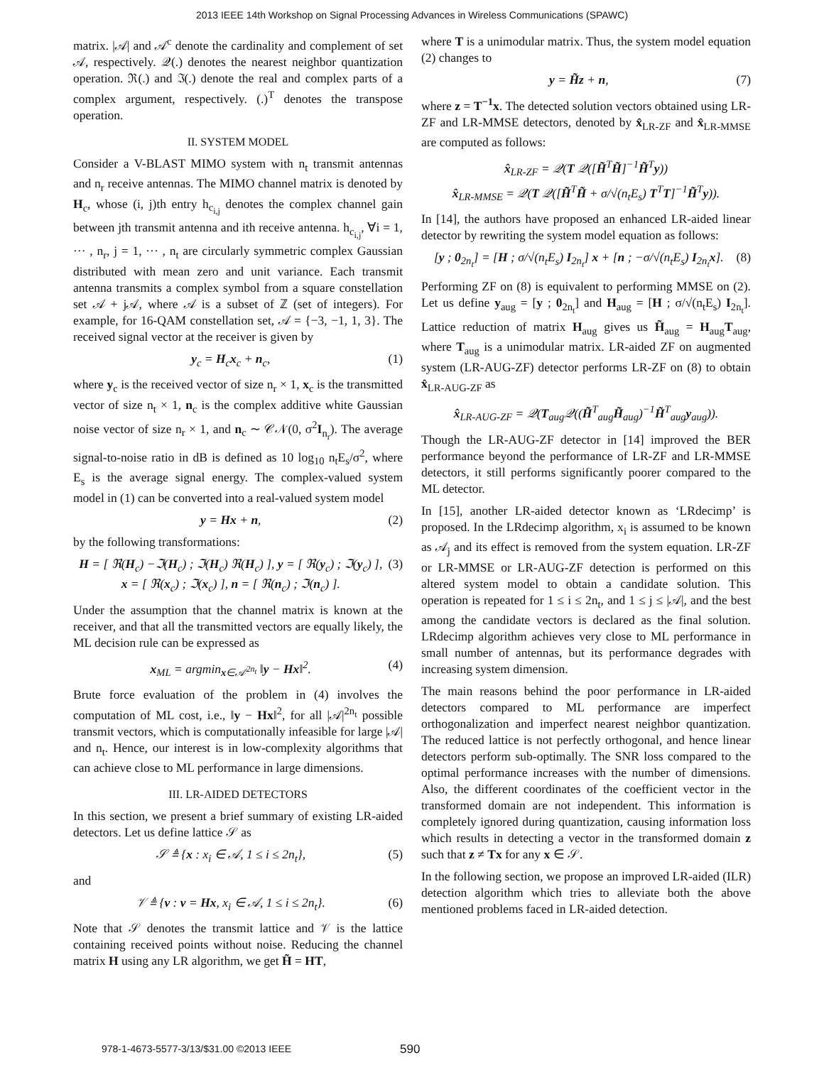2013 IEEE 14th Workshop on Signal Processing Advances in Wireless Communications (SPAWC)
matrix. |𝒜| and 𝒜<sup>c</sup> denote the cardinality and complement of set 𝒜, respectively. 𝒬(.) denotes the nearest neighbor quantization operation. ℜ(.) and ℑ(.) denote the real and complex parts of a complex argument, respectively. (.)<sup>T</sup> denotes the transpose operation.
II. SYSTEM MODEL
Consider a V-BLAST MIMO system with n<sub>t</sub> transmit antennas and n<sub>r</sub> receive antennas. The MIMO channel matrix is denoted by H<sub>c</sub>, whose (i, j)th entry h<sub>c<sub>i,j</sub></sub> denotes the complex channel gain between jth transmit antenna and ith receive antenna. h<sub>c<sub>i,j</sub></sub>, ∀i = 1, ··· , n<sub>r</sub>, j = 1, ··· , n<sub>t</sub> are circularly symmetric complex Gaussian distributed with mean zero and unit variance. Each transmit antenna transmits a complex symbol from a square constellation set 𝒜 + j𝒜, where 𝒜 is a subset of ℤ (set of integers). For example, for 16-QAM constellation set, 𝒜 = {−3, −1, 1, 3}. The received signal vector at the receiver is given by
y<sub>c</sub> = H<sub>c</sub>x<sub>c</sub> + n<sub>c</sub>, (1)
where y<sub>c</sub> is the received vector of size n<sub>r</sub> × 1, x<sub>c</sub> is the transmitted vector of size n<sub>t</sub> × 1, n<sub>c</sub> is the complex additive white Gaussian noise vector of size n<sub>r</sub> × 1, and n<sub>c</sub> ∼ 𝒞𝒩(0, σ<sup>2</sup>I<sub>n<sub>r</sub></sub>). The average signal-to-noise ratio in dB is defined as 10 log<sub>10</sub> n<sub>t</sub>E<sub>s</sub>/σ<sup>2</sup>, where E<sub>s</sub> is the average signal energy. The complex-valued system model in (1) can be converted into a real-valued system model
y = Hx + n, (2)
by the following transformations:
H = [ ℜ(H<sub>c</sub>) −ℑ(H<sub>c</sub>) ; ℑ(H<sub>c</sub>) ℜ(H<sub>c</sub>) ], y = [ ℜ(y<sub>c</sub>) ; ℑ(y<sub>c</sub>) ],
x = [ ℜ(x<sub>c</sub>) ; ℑ(x<sub>c</sub>) ], n = [ ℜ(n<sub>c</sub>) ; ℑ(n<sub>c</sub>) ]. (3)
Under the assumption that the channel matrix is known at the receiver, and that all the transmitted vectors are equally likely, the ML decision rule can be expressed as
x<sub>ML</sub> = argmin<sub>x∈𝒜<sup>2n<sub>t</sub></sup></sub> ‖y − Hx‖<sup>2</sup>. (4)
Brute force evaluation of the problem in (4) involves the computation of ML cost, i.e., ‖y − Hx‖<sup>2</sup>, for all |𝒜|<sup>2n<sub>t</sub></sup> possible transmit vectors, which is computationally infeasible for large |𝒜| and n<sub>t</sub>. Hence, our interest is in low-complexity algorithms that can achieve close to ML performance in large dimensions.
III. LR-AIDED DETECTORS
In this section, we present a brief summary of existing LR-aided detectors. Let us define lattice 𝒮 as
𝒮 ≜ {x : x<sub>i</sub> ∈ 𝒜, 1 ≤ i ≤ 2n<sub>t</sub>}, (5)
and
𝒱 ≜ {v : v = Hx, x<sub>i</sub> ∈ 𝒜, 1 ≤ i ≤ 2n<sub>t</sub>}. (6)
Note that 𝒮 denotes the transmit lattice and 𝒱 is the lattice containing received points without noise. Reducing the channel matrix H using any LR algorithm, we get H̃ = HT,
where T is a unimodular matrix. Thus, the system model equation (2) changes to
y = H̃z + n, (7)
where z = T<sup>−1</sup>x. The detected solution vectors obtained using LR-ZF and LR-MMSE detectors, denoted by x̂<sub>LR-ZF</sub> and x̂<sub>LR-MMSE</sub> are computed as follows:
x̂<sub>LR-ZF</sub> = 𝒬(T 𝒬([H̃<sup>T</sup>H̃]<sup>−1</sup>H̃<sup>T</sup>y))
x̂<sub>LR-MMSE</sub> = 𝒬(T 𝒬([H̃<sup>T</sup>H̃ + σ/√(n<sub>t</sub>E<sub>s</sub>) T<sup>T</sup>T]<sup>−1</sup>H̃<sup>T</sup>y)).
In [14], the authors have proposed an enhanced LR-aided linear detector by rewriting the system model equation as follows:
[y ; 0<sub>2n<sub>t</sub></sub>] = [H ; σ/√(n<sub>t</sub>E<sub>s</sub>) I<sub>2n<sub>t</sub></sub>] x + [n ; −σ/√(n<sub>t</sub>E<sub>s</sub>) I<sub>2n<sub>t</sub></sub>x]. (8)
Performing ZF on (8) is equivalent to performing MMSE on (2). Let us define y<sub>aug</sub> = [y ; 0<sub>2n<sub>t</sub></sub>] and H<sub>aug</sub> = [H ; σ/√(n<sub>t</sub>E<sub>s</sub>) I<sub>2n<sub>t</sub></sub>]. Lattice reduction of matrix H<sub>aug</sub> gives us H̃<sub>aug</sub> = H<sub>aug</sub>T<sub>aug</sub>, where T<sub>aug</sub> is a unimodular matrix. LR-aided ZF on augmented system (LR-AUG-ZF) detector performs LR-ZF on (8) to obtain x̂<sub>LR-AUG-ZF</sub> as
x̂<sub>LR-AUG-ZF</sub> = 𝒬(T<sub>aug</sub>𝒬((H̃<sup>T</sup><sub>aug</sub>H̃<sub>aug</sub>)<sup>−1</sup>H̃<sup>T</sup><sub>aug</sub>y<sub>aug</sub>)).
Though the LR-AUG-ZF detector in [14] improved the BER performance beyond the performance of LR-ZF and LR-MMSE detectors, it still performs significantly poorer compared to the ML detector.
In [15], another LR-aided detector known as ‘LRdecimp’ is proposed. In the LRdecimp algorithm, x<sub>i</sub> is assumed to be known as 𝒜<sub>j</sub> and its effect is removed from the system equation. LR-ZF or LR-MMSE or LR-AUG-ZF detection is performed on this altered system model to obtain a candidate solution. This operation is repeated for 1 ≤ i ≤ 2n<sub>t</sub>, and 1 ≤ j ≤ |𝒜|, and the best among the candidate vectors is declared as the final solution. LRdecimp algorithm achieves very close to ML performance in small number of antennas, but its performance degrades with increasing system dimension.
The main reasons behind the poor performance in LR-aided detectors compared to ML performance are imperfect orthogonalization and imperfect nearest neighbor quantization. The reduced lattice is not perfectly orthogonal, and hence linear detectors perform sub-optimally. The SNR loss compared to the optimal performance increases with the number of dimensions. Also, the different coordinates of the coefficient vector in the transformed domain are not independent. This information is completely ignored during quantization, causing information loss which results in detecting a vector in the transformed domain z such that z ≠ Tx for any x ∈ 𝒮.
In the following section, we propose an improved LR-aided (ILR) detection algorithm which tries to alleviate both the above mentioned problems faced in LR-aided detection.
978-1-4673-5577-3/13/$31.00 ©2013 IEEE 590